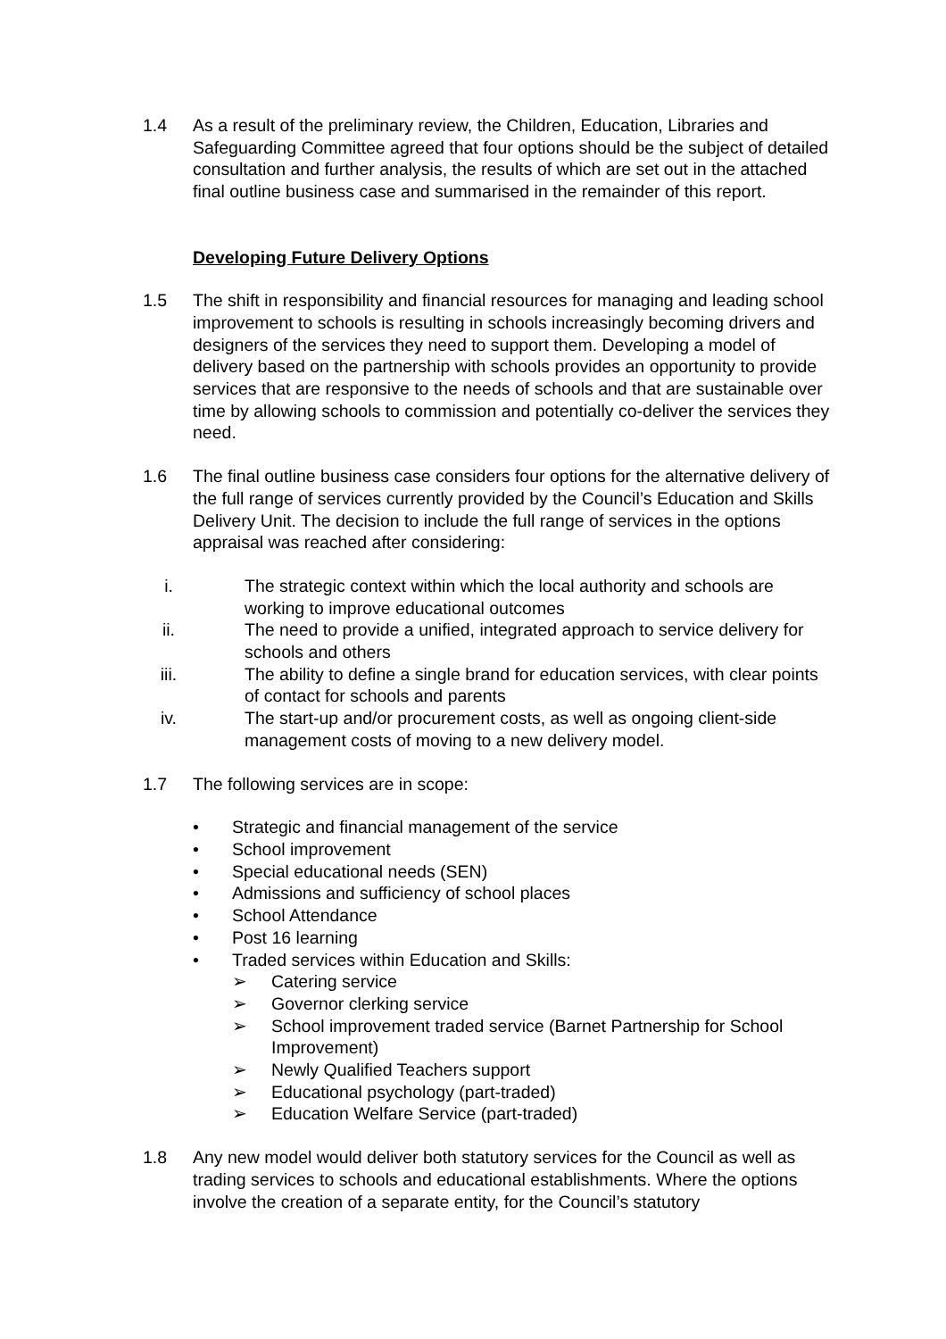1.4 As a result of the preliminary review, the Children, Education, Libraries and Safeguarding Committee agreed that four options should be the subject of detailed consultation and further analysis, the results of which are set out in the attached final outline business case and summarised in the remainder of this report.
Developing Future Delivery Options
1.5 The shift in responsibility and financial resources for managing and leading school improvement to schools is resulting in schools increasingly becoming drivers and designers of the services they need to support them. Developing a model of delivery based on the partnership with schools provides an opportunity to provide services that are responsive to the needs of schools and that are sustainable over time by allowing schools to commission and potentially co-deliver the services they need.
1.6 The final outline business case considers four options for the alternative delivery of the full range of services currently provided by the Council’s Education and Skills Delivery Unit. The decision to include the full range of services in the options appraisal was reached after considering:
i. The strategic context within which the local authority and schools are working to improve educational outcomes
ii. The need to provide a unified, integrated approach to service delivery for schools and others
iii. The ability to define a single brand for education services, with clear points of contact for schools and parents
iv. The start-up and/or procurement costs, as well as ongoing client-side management costs of moving to a new delivery model.
1.7 The following services are in scope:
• Strategic and financial management of the service
• School improvement
• Special educational needs (SEN)
• Admissions and sufficiency of school places
• School Attendance
• Post 16 learning
• Traded services within Education and Skills:
➢ Catering service
➢ Governor clerking service
➢ School improvement traded service (Barnet Partnership for School Improvement)
➢ Newly Qualified Teachers support
➢ Educational psychology (part-traded)
➢ Education Welfare Service (part-traded)
1.8 Any new model would deliver both statutory services for the Council as well as trading services to schools and educational establishments. Where the options involve the creation of a separate entity, for the Council’s statutory